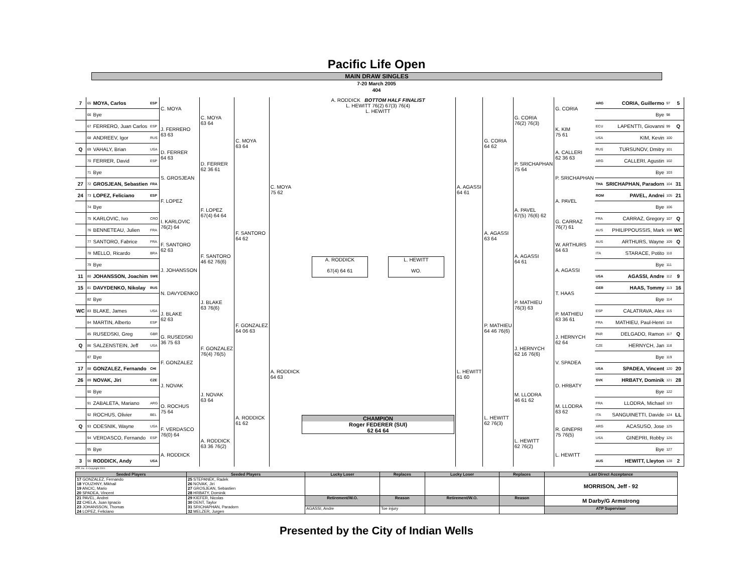Pacific Life Open
MAIN DRAW SINGLES
7-20 March 2005
404
| 7 | 65 | MOYA, Carlos | ESP | C. MOYA | C. MOYA 63 64 | C. MOYA 63 64 | C. MOYA 75 62 | A. RODDICK BOTTOM HALF FINALIST L. HEWITT 76(2) 67(3) 76(4) L. HEWITT A. RODDICK 67(4) 64 61 L. HEWITT WO. CHAMPION Roger FEDERER (SUI) 62 64 64 | A. AGASSI 64 61 | G. CORIA 64 62 | G. CORIA 76(2) 76(3) | G. CORIA | ARG | CORIA, Guillermo | 97 | 5 |
| | 66 | Bye | | | | | | | | | | | | Bye | 98 | |
| | 67 | FERRERO, Juan Carlos | ESP | J. FERRERO 63 63 | | | | | | | | K. KIM 75 61 | ECU | LAPENTTI, Giovanni | 99 | Q |
| | 68 | ANDREEV, Igor | RUS | | | | | | | | | | USA | KIM, Kevin | 100 | |
| Q | 69 | VAHALY, Brian | USA | D. FERRER 64 63 | D. FERRER 62 36 61 | | | | | | P. SRICHAPHAN 75 64 | A. CALLERI 62 36 63 | RUS | TURSUNOV, Dmitry | 101 | |
| | 70 | FERRER, David | ESP | | | | | | | | | | ARG | CALLERI, Agustin | 102 | |
| | 71 | Bye | | S. GROSJEAN | | | | | | | | P. SRICHAPHAN | | Bye | 103 | |
| 27 | 72 | GROSJEAN, Sebastien | FRA | | | | | | | | | | THA | SRICHAPHAN, Paradorn | 104 | 31 |
| 24 | 73 | LOPEZ, Feliciano | ESP | F. LOPEZ | F. LOPEZ 67(4) 64 64 | F. SANTORO 64 62 | | | | A. AGASSI 63 64 | A. PAVEL 67(5) 76(6) 62 | A. PAVEL | ROM | PAVEL, Andrei | 105 | 21 |
| | 74 | Bye | | | | | | | | | | | | Bye | 106 | |
| | 75 | KARLOVIC, Ivo | CRO | I. KARLOVIC 76(2) 64 | | | | | | | | G. CARRAZ 76(7) 61 | FRA | CARRAZ, Gregory | 107 | Q |
| | 76 | BENNETEAU, Julien | FRA | | | | | | | | | | AUS | PHILIPPOUSSIS, Mark | 108 | WC |
| | 77 | SANTORO, Fabrice | FRA | F. SANTORO 62 63 | F. SANTORO 46 62 76(6) | | | | | | A. AGASSI 64 61 | W. ARTHURS 64 63 | AUS | ARTHURS, Wayne | 109 | Q |
| | 78 | MELLO, Ricardo | BRA | | | | | | | | | | ITA | STARACE, Potito | 110 | |
| | 79 | Bye | | J. JOHANSSON | | | | | | | | A. AGASSI | | Bye | 111 | |
| 11 | 80 | JOHANSSON, Joachim | SWE | | | | | | | | | | USA | AGASSI, Andre | 112 | 9 |
| 15 | 81 | DAVYDENKO, Nikolay | RUS | N. DAVYDENKO | J. BLAKE 63 76(6) | F. GONZALEZ 64 06 63 | A. RODDICK 64 63 | | L. HEWITT 61 60 | P. MATHIEU 64 46 76(6) | P. MATHIEU 76(3) 63 | T. HAAS | GER | HAAS, Tommy | 113 | 16 |
| | 82 | Bye | | | | | | | | | | | | Bye | 114 | |
| WC | 83 | BLAKE, James | USA | J. BLAKE 62 63 | | | | | | | | P. MATHIEU 63 36 61 | ESP | CALATRAVA, Alex | 115 | |
| | 84 | MARTIN, Alberto | ESP | | | | | | | | | | FRA | MATHIEU, Paul-Henri | 116 | |
| | 85 | RUSEDSKI, Greg | GBR | G. RUSEDSKI 36 75 63 | F. GONZALEZ 76(4) 76(5) | | | | | | J. HERNYCH 62 16 76(6) | J. HERNYCH 62 64 | PAR | DELGADO, Ramon | 117 | Q |
| Q | 86 | SALZENSTEIN, Jeff | USA | | | | | | | | | | CZE | HERNYCH, Jan | 118 | |
| | 87 | Bye | | F. GONZALEZ | | | | | | | | V. SPADEA | | Bye | 119 | |
| 17 | 88 | GONZALEZ, Fernando | CHI | | | | | | | | | | USA | SPADEA, Vincent | 120 | 20 |
| 26 | 89 | NOVAK, Jiri | CZE | J. NOVAK | J. NOVAK 63 64 | A. RODDICK 61 62 | | | | L. HEWITT 62 76(3) | M. LLODRA 46 61 62 | D. HRBATY | SVK | HRBATY, Dominik | 121 | 28 |
| | 90 | Bye | | | | | | | | | | | | Bye | 122 | |
| | 91 | ZABALETA, Mariano | ARG | O. ROCHUS 75 64 | | | | | | | | M. LLODRA 63 62 | FRA | LLODRA, Michael | 123 | |
| | 92 | ROCHUS, Olivier | BEL | | | | | | | | | | ITA | SANGUINETTI, Davide | 124 | LL |
| Q | 93 | ODESNIK, Wayne | USA | F. VERDASCO 76(0) 64 | A. RODDICK 63 36 76(2) | | | | | | L. HEWITT 62 76(2) | R. GINEPRI 75 76(5) | ARG | ACASUSO, Jose | 125 | |
| | 94 | VERDASCO, Fernando | ESP | | | | | | | | | | USA | GINEPRI, Robby | 126 | |
| | 95 | Bye | | A. RODDICK | | | | | | | | L. HEWITT | | Bye | 127 | |
| 3 | 96 | RODDICK, Andy | USA | | | | | | | | | | AUS | HEWITT, Lleyton | 128 | 2 |
ATP, Inc. © Copyright 2001
| Seeded Players | Seeded Players | Lucky Loser | Replaces | Lucky Loser | Replaces | Last Direct Acceptance |
| --- | --- | --- | --- | --- | --- | --- |
| 17 GONZALEZ, Fernando 18 YOUZHNY, Mikhail 19 ANCIC, Mario 20 SPADEA, Vincent | 25 STEPANEK, Radek 26 NOVAK, Jiri 27 GROSJEAN, Sebastien 28 HRBATY, Dominik | | | | | MORRISON, Jeff - 92 |
| 21 PAVEL, Andrei 22 CHELA, Juan Ignacio 23 JOHANSSON, Thomas 24 LOPEZ, Feliciano | 29 KIEFER, Nicolas 30 DENT, Taylor 31 SRICHAPHAN, Paradorn 32 MELZER, Jurgen | Retirement/W.O. | Reason | Retirement/W.O. | Reason | M Darby/G Armstrong |
| | | AGASSI, Andre | Toe injury | | | ATP Supervisor |
Presented by the City of Indian Wells